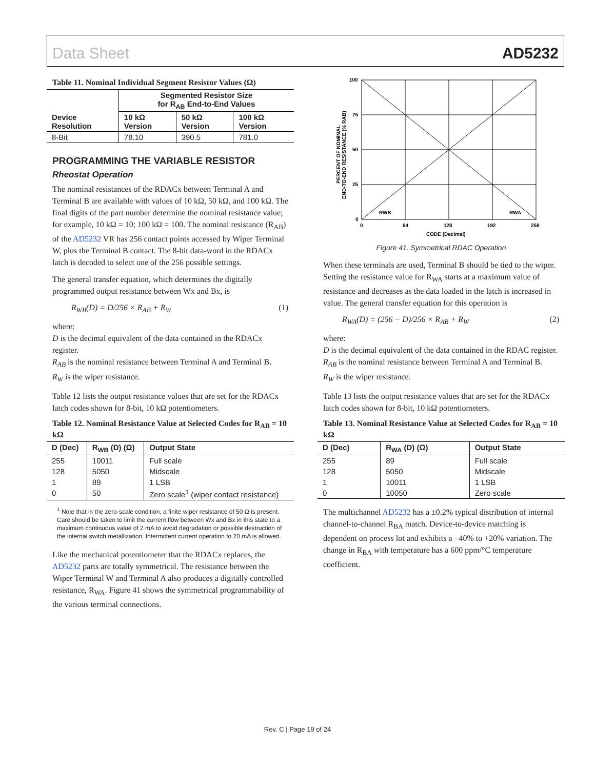Data Sheet AD5232
Table 11. Nominal Individual Segment Resistor Values (Ω)
| Device Resolution | Segmented Resistor Size for R<sub>AB</sub> End-to-End Values | | |
| --- | --- | --- | --- |
| | 10 kΩ Version | 50 kΩ Version | 100 kΩ Version |
| 8-Bit | 78.10 | 390.5 | 781.0 |
PROGRAMMING THE VARIABLE RESISTOR
Rheostat Operation
The nominal resistances of the RDACx between Terminal A and Terminal B are available with values of 10 kΩ, 50 kΩ, and 100 kΩ. The final digits of the part number determine the nominal resistance value; for example, 10 kΩ = 10; 100 kΩ = 100. The nominal resistance (R<sub>AB</sub>) of the AD5232 VR has 256 contact points accessed by Wiper Terminal W, plus the Terminal B contact. The 8-bit data-word in the RDACx latch is decoded to select one of the 256 possible settings.
The general transfer equation, which determines the digitally programmed output resistance between Wx and Bx, is
R<sub>WB</sub>(D) = D/256 × R<sub>AB</sub> + R<sub>W</sub> (1)
where:
D is the decimal equivalent of the data contained in the RDACx register.
R<sub>AB</sub> is the nominal resistance between Terminal A and Terminal B.
R<sub>W</sub> is the wiper resistance.
Table 12 lists the output resistance values that are set for the RDACx latch codes shown for 8-bit, 10 kΩ potentiometers.
Table 12. Nominal Resistance Value at Selected Codes for R<sub>AB</sub> = 10 kΩ
| D (Dec) | R<sub>WB</sub> (D) (Ω) | Output State |
| --- | --- | --- |
| 255 | 10011 | Full scale |
| 128 | 5050 | Midscale |
| 1 | 89 | 1 LSB |
| 0 | 50 | Zero scale<sup>1</sup> (wiper contact resistance) |
<sup>1</sup> Note that in the zero-scale condition, a finite wiper resistance of 50 Ω is present. Care should be taken to limit the current flow between Wx and Bx in this state to a maximum continuous value of 2 mA to avoid degradation or possible destruction of the internal switch metallization. Intermittent current operation to 20 mA is allowed.
Like the mechanical potentiometer that the RDACx replaces, the AD5232 parts are totally symmetrical. The resistance between the Wiper Terminal W and Terminal A also produces a digitally controlled resistance, R<sub>WA</sub>. Figure 41 shows the symmetrical programmability of the various terminal connections.
100
75
50
25
0
0
64
128
192
258
CODE (Decimal)
RWB
RWA
PERCENT OF NOMINAL
END-TO-END RESISTANCE (% RAB)
Figure 41. Symmetrical RDAC Operation
When these terminals are used, Terminal B should be tied to the wiper. Setting the resistance value for R<sub>WA</sub> starts at a maximum value of resistance and decreases as the data loaded in the latch is increased in value. The general transfer equation for this operation is
R<sub>WA</sub>(D) = (256 − D)/256 × R<sub>AB</sub> + R<sub>W</sub> (2)
where:
D is the decimal equivalent of the data contained in the RDAC register.
R<sub>AB</sub> is the nominal resistance between Terminal A and Terminal B.
R<sub>W</sub> is the wiper resistance.
Table 13 lists the output resistance values that are set for the RDACx latch codes shown for 8-bit, 10 kΩ potentiometers.
Table 13. Nominal Resistance Value at Selected Codes for R<sub>AB</sub> = 10 kΩ
| D (Dec) | R<sub>WA</sub> (D) (Ω) | Output State |
| --- | --- | --- |
| 255 | 89 | Full scale |
| 128 | 5050 | Midscale |
| 1 | 10011 | 1 LSB |
| 0 | 10050 | Zero scale |
The multichannel AD5232 has a ±0.2% typical distribution of internal channel-to-channel R<sub>BA</sub> match. Device-to-device matching is dependent on process lot and exhibits a −40% to +20% variation. The change in R<sub>BA</sub> with temperature has a 600 ppm/°C temperature coefficient.
Rev. C | Page 19 of 24